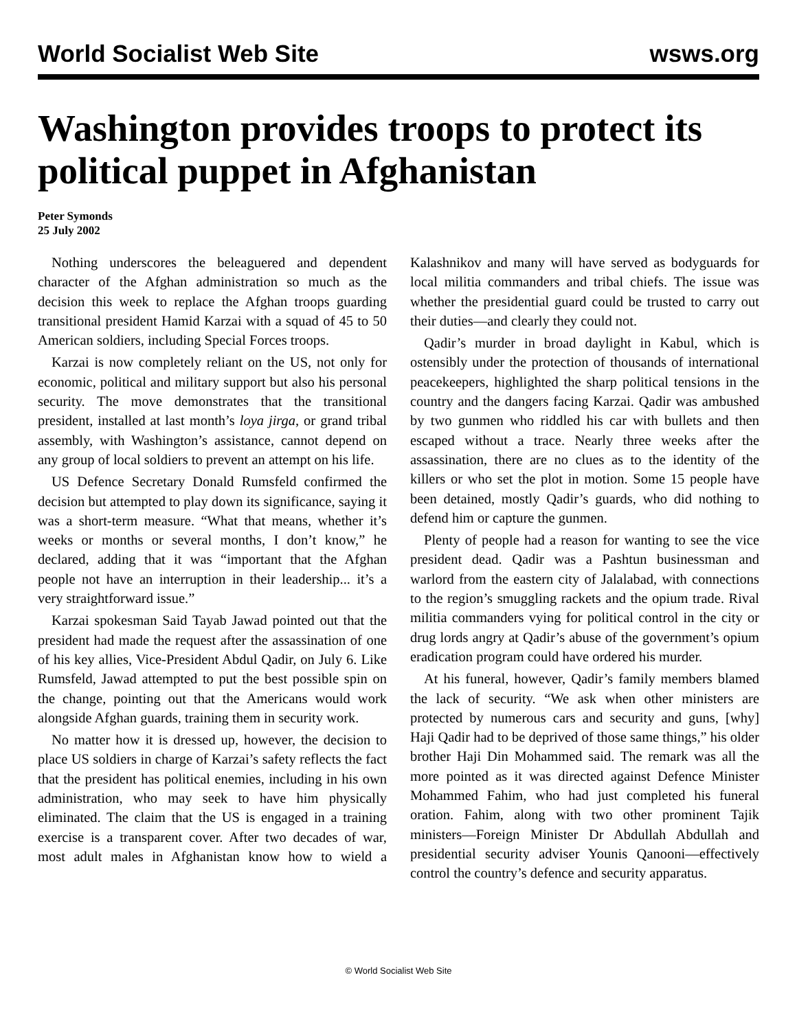World Socialist Web Site wsws.org
Washington provides troops to protect its political puppet in Afghanistan
Peter Symonds
25 July 2002
Nothing underscores the beleaguered and dependent character of the Afghan administration so much as the decision this week to replace the Afghan troops guarding transitional president Hamid Karzai with a squad of 45 to 50 American soldiers, including Special Forces troops.
Karzai is now completely reliant on the US, not only for economic, political and military support but also his personal security. The move demonstrates that the transitional president, installed at last month’s loya jirga, or grand tribal assembly, with Washington’s assistance, cannot depend on any group of local soldiers to prevent an attempt on his life.
US Defence Secretary Donald Rumsfeld confirmed the decision but attempted to play down its significance, saying it was a short-term measure. “What that means, whether it’s weeks or months or several months, I don’t know,” he declared, adding that it was “important that the Afghan people not have an interruption in their leadership... it’s a very straightforward issue.”
Karzai spokesman Said Tayab Jawad pointed out that the president had made the request after the assassination of one of his key allies, Vice-President Abdul Qadir, on July 6. Like Rumsfeld, Jawad attempted to put the best possible spin on the change, pointing out that the Americans would work alongside Afghan guards, training them in security work.
No matter how it is dressed up, however, the decision to place US soldiers in charge of Karzai’s safety reflects the fact that the president has political enemies, including in his own administration, who may seek to have him physically eliminated. The claim that the US is engaged in a training exercise is a transparent cover. After two decades of war, most adult males in Afghanistan know how to wield a Kalashnikov and many will have served as bodyguards for local militia commanders and tribal chiefs. The issue was whether the presidential guard could be trusted to carry out their duties—and clearly they could not.
Qadir’s murder in broad daylight in Kabul, which is ostensibly under the protection of thousands of international peacekeepers, highlighted the sharp political tensions in the country and the dangers facing Karzai. Qadir was ambushed by two gunmen who riddled his car with bullets and then escaped without a trace. Nearly three weeks after the assassination, there are no clues as to the identity of the killers or who set the plot in motion. Some 15 people have been detained, mostly Qadir’s guards, who did nothing to defend him or capture the gunmen.
Plenty of people had a reason for wanting to see the vice president dead. Qadir was a Pashtun businessman and warlord from the eastern city of Jalalabad, with connections to the region’s smuggling rackets and the opium trade. Rival militia commanders vying for political control in the city or drug lords angry at Qadir’s abuse of the government’s opium eradication program could have ordered his murder.
At his funeral, however, Qadir’s family members blamed the lack of security. “We ask when other ministers are protected by numerous cars and security and guns, [why] Haji Qadir had to be deprived of those same things,” his older brother Haji Din Mohammed said. The remark was all the more pointed as it was directed against Defence Minister Mohammed Fahim, who had just completed his funeral oration. Fahim, along with two other prominent Tajik ministers—Foreign Minister Dr Abdullah Abdullah and presidential security adviser Younis Qanooni—effectively control the country’s defence and security apparatus.
© World Socialist Web Site